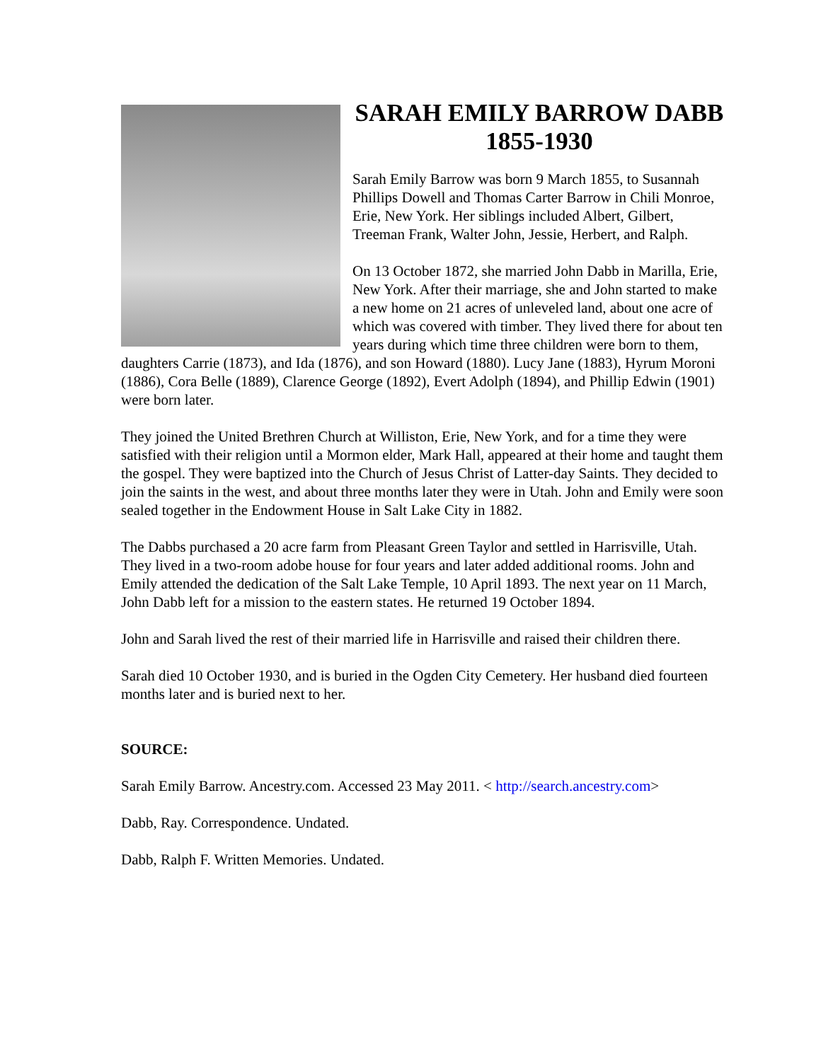SARAH EMILY BARROW DABB
1855-1930
Sarah Emily Barrow was born 9 March 1855, to Susannah Phillips Dowell and Thomas Carter Barrow in Chili Monroe, Erie, New York. Her siblings included Albert, Gilbert, Treeman Frank, Walter John, Jessie, Herbert, and Ralph.
On 13 October 1872, she married John Dabb in Marilla, Erie, New York. After their marriage, she and John started to make a new home on 21 acres of unleveled land, about one acre of which was covered with timber. They lived there for about ten years during which time three children were born to them, daughters Carrie (1873), and Ida (1876), and son Howard (1880). Lucy Jane (1883), Hyrum Moroni (1886), Cora Belle (1889), Clarence George (1892), Evert Adolph (1894), and Phillip Edwin (1901) were born later.
They joined the United Brethren Church at Williston, Erie, New York, and for a time they were satisfied with their religion until a Mormon elder, Mark Hall, appeared at their home and taught them the gospel. They were baptized into the Church of Jesus Christ of Latter-day Saints. They decided to join the saints in the west, and about three months later they were in Utah. John and Emily were soon sealed together in the Endowment House in Salt Lake City in 1882.
The Dabbs purchased a 20 acre farm from Pleasant Green Taylor and settled in Harrisville, Utah. They lived in a two-room adobe house for four years and later added additional rooms. John and Emily attended the dedication of the Salt Lake Temple, 10 April 1893. The next year on 11 March, John Dabb left for a mission to the eastern states. He returned 19 October 1894.
John and Sarah lived the rest of their married life in Harrisville and raised their children there.
Sarah died 10 October 1930, and is buried in the Ogden City Cemetery. Her husband died fourteen months later and is buried next to her.
SOURCE:
Sarah Emily Barrow. Ancestry.com. Accessed 23 May 2011. < http://search.ancestry.com>
Dabb, Ray. Correspondence. Undated.
Dabb, Ralph F. Written Memories. Undated.